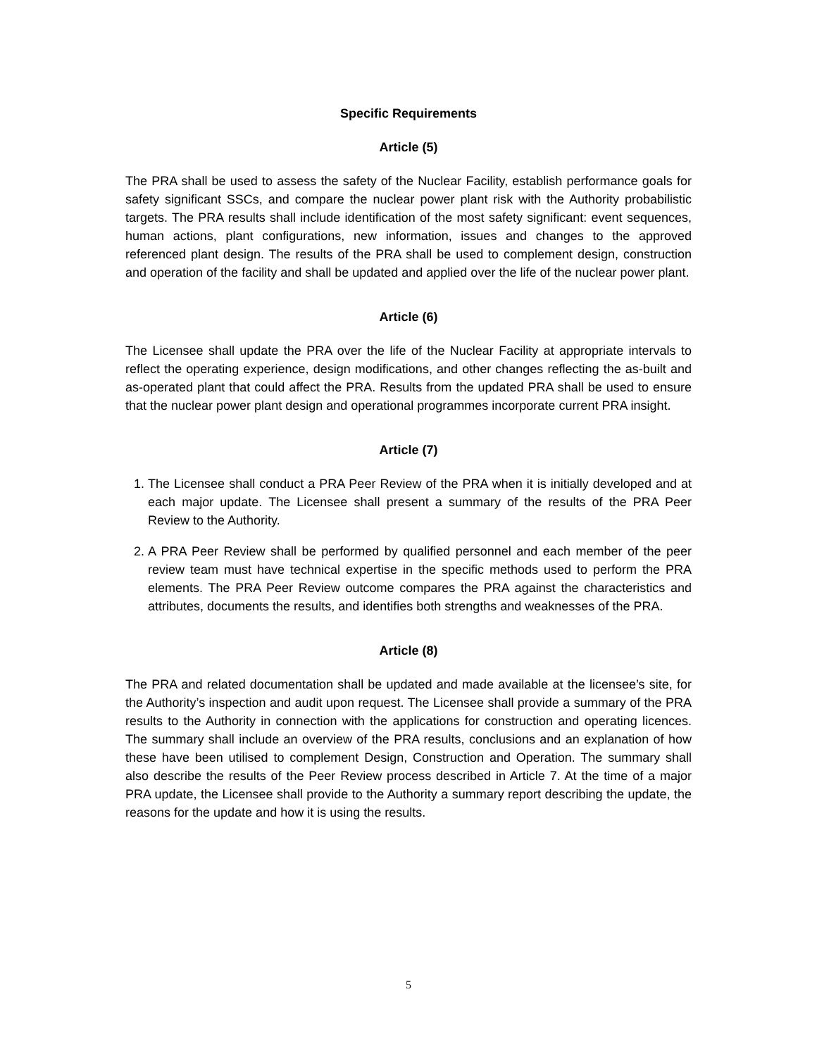Specific Requirements
Article (5)
The PRA shall be used to assess the safety of the Nuclear Facility, establish performance goals for safety significant SSCs, and compare the nuclear power plant risk with the Authority probabilistic targets. The PRA results shall include identification of the most safety significant: event sequences, human actions, plant configurations, new information, issues and changes to the approved referenced plant design. The results of the PRA shall be used to complement design, construction and operation of the facility and shall be updated and applied over the life of the nuclear power plant.
Article (6)
The Licensee shall update the PRA over the life of the Nuclear Facility at appropriate intervals to reflect the operating experience, design modifications, and other changes reflecting the as-built and as-operated plant that could affect the PRA. Results from the updated PRA shall be used to ensure that the nuclear power plant design and operational programmes incorporate current PRA insight.
Article (7)
1. The Licensee shall conduct a PRA Peer Review of the PRA when it is initially developed and at each major update. The Licensee shall present a summary of the results of the PRA Peer Review to the Authority.
2. A PRA Peer Review shall be performed by qualified personnel and each member of the peer review team must have technical expertise in the specific methods used to perform the PRA elements. The PRA Peer Review outcome compares the PRA against the characteristics and attributes, documents the results, and identifies both strengths and weaknesses of the PRA.
Article (8)
The PRA and related documentation shall be updated and made available at the licensee’s site, for the Authority’s inspection and audit upon request. The Licensee shall provide a summary of the PRA results to the Authority in connection with the applications for construction and operating licences. The summary shall include an overview of the PRA results, conclusions and an explanation of how these have been utilised to complement Design, Construction and Operation. The summary shall also describe the results of the Peer Review process described in Article 7. At the time of a major PRA update, the Licensee shall provide to the Authority a summary report describing the update, the reasons for the update and how it is using the results.
5